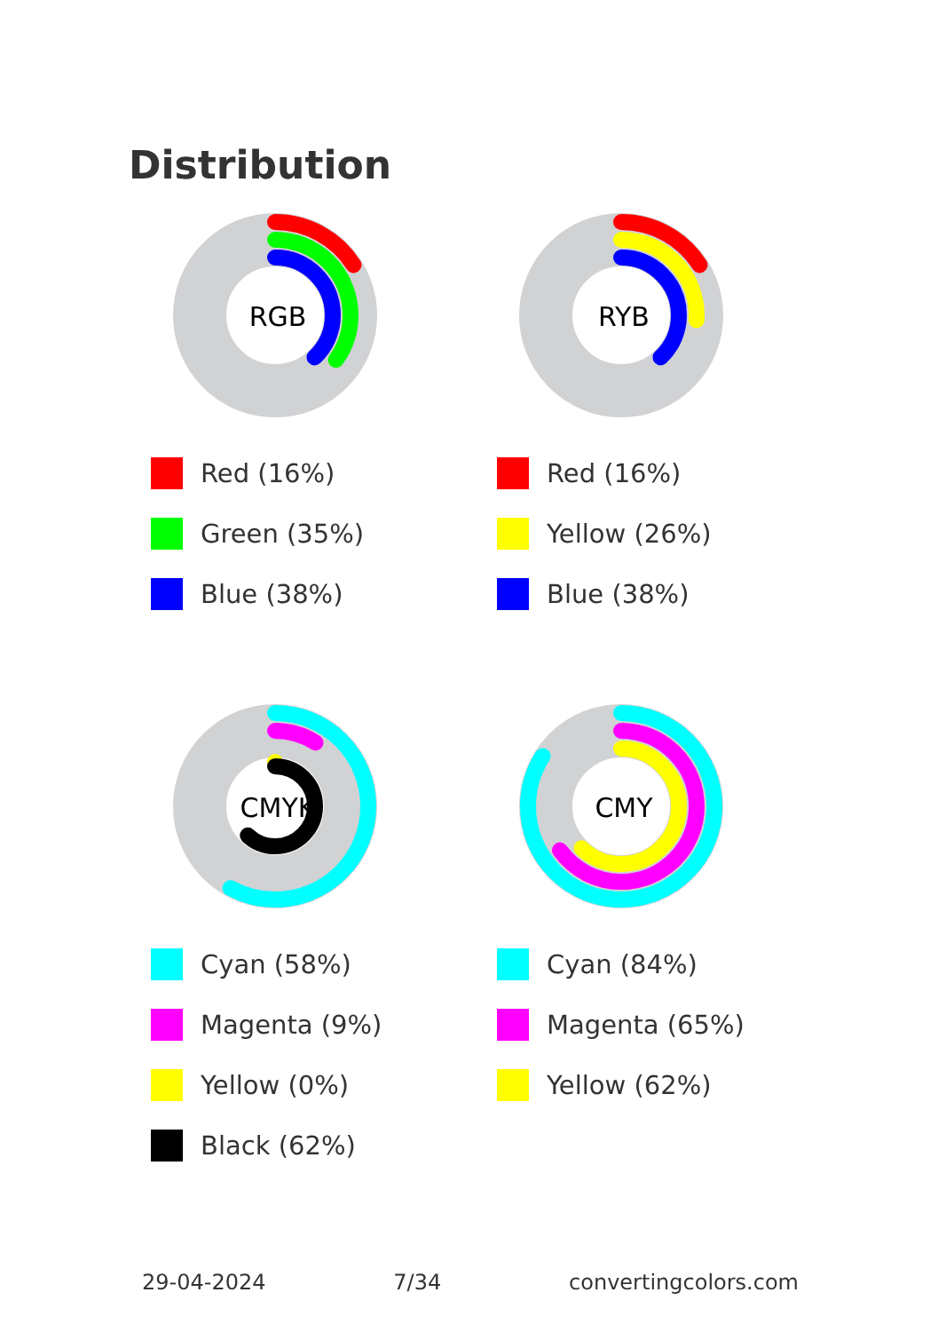Distribution
RGB
Red (16%)
Green (35%)
Blue (38%)
RYB
Red (16%)
Yellow (26%)
Blue (38%)
CMYK
Cyan (58%)
Magenta (9%)
Yellow (0%)
Black (62%)
CMY
Cyan (84%)
Magenta (65%)
Yellow (62%)
29-04-2024 7/34 convertingcolors.com